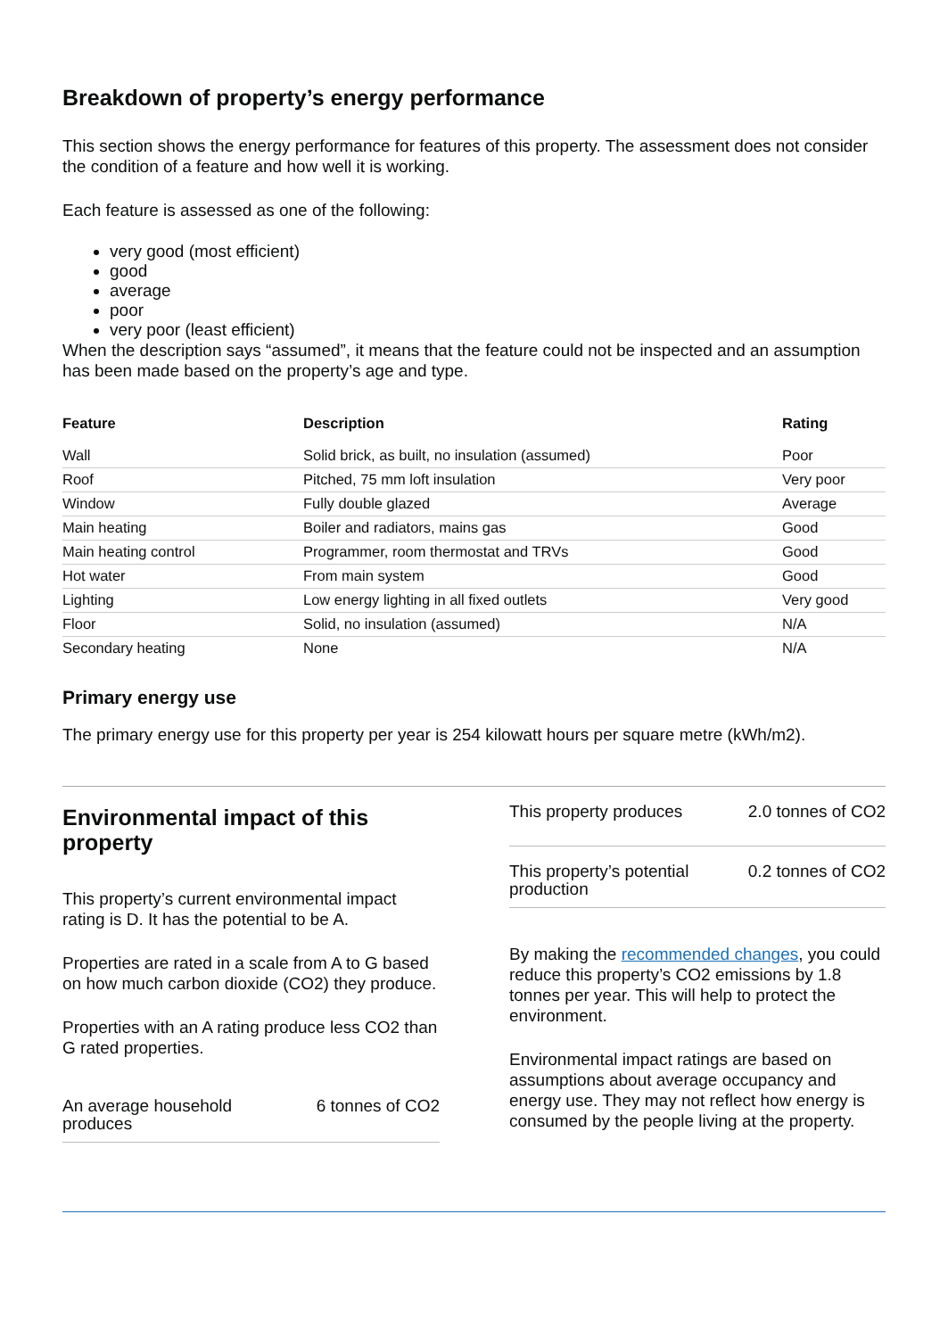Breakdown of property’s energy performance
This section shows the energy performance for features of this property. The assessment does not consider the condition of a feature and how well it is working.
Each feature is assessed as one of the following:
very good (most efficient)
good
average
poor
very poor (least efficient)
When the description says “assumed”, it means that the feature could not be inspected and an assumption has been made based on the property’s age and type.
| Feature | Description | Rating |
| --- | --- | --- |
| Wall | Solid brick, as built, no insulation (assumed) | Poor |
| Roof | Pitched, 75 mm loft insulation | Very poor |
| Window | Fully double glazed | Average |
| Main heating | Boiler and radiators, mains gas | Good |
| Main heating control | Programmer, room thermostat and TRVs | Good |
| Hot water | From main system | Good |
| Lighting | Low energy lighting in all fixed outlets | Very good |
| Floor | Solid, no insulation (assumed) | N/A |
| Secondary heating | None | N/A |
Primary energy use
The primary energy use for this property per year is 254 kilowatt hours per square metre (kWh/m2).
Environmental impact of this property
This property’s current environmental impact rating is D. It has the potential to be A.
Properties are rated in a scale from A to G based on how much carbon dioxide (CO2) they produce.
Properties with an A rating produce less CO2 than G rated properties.
An average household
produces 6 tonnes of CO2
This property produces 2.0 tonnes of CO2
This property’s potential
production 0.2 tonnes of CO2
By making the recommended changes, you could reduce this property’s CO2 emissions by 1.8 tonnes per year. This will help to protect the environment.
Environmental impact ratings are based on assumptions about average occupancy and energy use. They may not reflect how energy is consumed by the people living at the property.